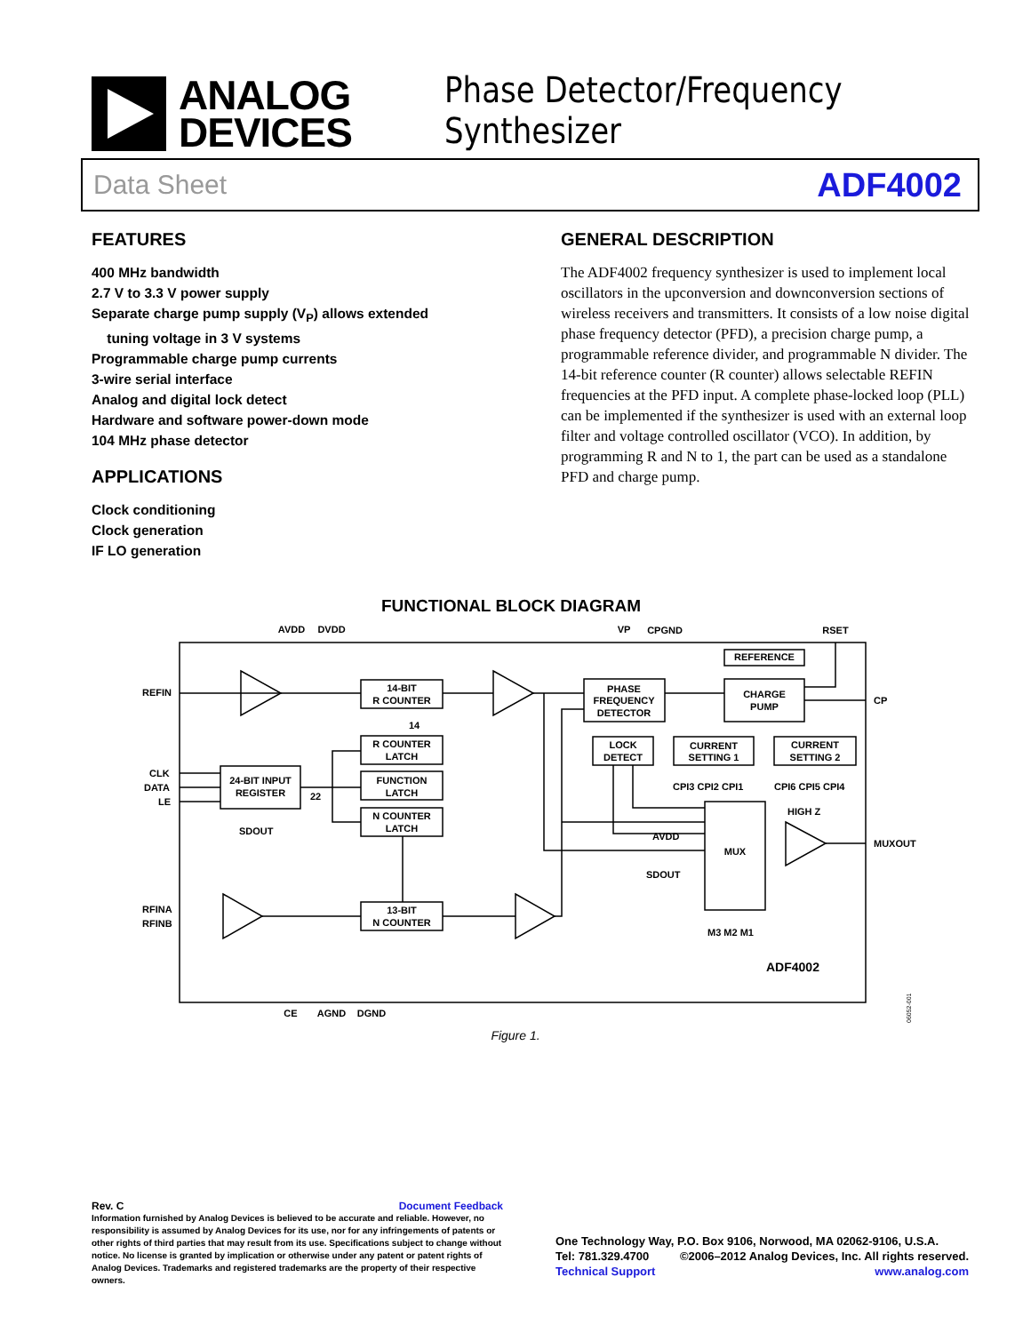ANALOG
DEVICES
Phase Detector/Frequency Synthesizer
Data Sheet ADF4002
FEATURES
400 MHz bandwidth
2.7 V to 3.3 V power supply
Separate charge pump supply (V<sub>P</sub>) allows extended
tuning voltage in 3 V systems
Programmable charge pump currents
3-wire serial interface
Analog and digital lock detect
Hardware and software power-down mode
104 MHz phase detector
APPLICATIONS
Clock conditioning
Clock generation
IF LO generation
GENERAL DESCRIPTION
The ADF4002 frequency synthesizer is used to implement local oscillators in the upconversion and downconversion sections of wireless receivers and transmitters. It consists of a low noise digital phase frequency detector (PFD), a precision charge pump, a programmable reference divider, and programmable N divider. The 14-bit reference counter (R counter) allows selectable REFIN frequencies at the PFD input. A complete phase-locked loop (PLL) can be implemented if the synthesizer is used with an external loop filter and voltage controlled oscillator (VCO). In addition, by programming R and N to 1, the part can be used as a standalone PFD and charge pump.
FUNCTIONAL BLOCK DIAGRAM
14-BIT
R COUNTER
R COUNTER
LATCH
FUNCTION
LATCH
N COUNTER
LATCH
24-BIT INPUT
REGISTER
13-BIT
N COUNTER
PHASE
FREQUENCY
DETECTOR
CHARGE
PUMP
REFERENCE
LOCK
DETECT
CURRENT
SETTING 1
CURRENT
SETTING 2
MUX
AVDD
DVDD
VP
CPGND
RSET
CE
AGND
DGND
REFIN
CLK
DATA
LE
RFINA
RFINB
CP
MUXOUT
HIGH Z
AVDD
SDOUT
SDOUT
14
22
CPI3 CPI2 CPI1
CPI6 CPI5 CPI4
M3 M2 M1
ADF4002
06052-001
Figure 1.
Rev. C Document Feedback
Information furnished by Analog Devices is believed to be accurate and reliable. However, no responsibility is assumed by Analog Devices for its use, nor for any infringements of patents or other rights of third parties that may result from its use. Specifications subject to change without notice. No license is granted by implication or otherwise under any patent or patent rights of Analog Devices. Trademarks and registered trademarks are the property of their respective owners.
One Technology Way, P.O. Box 9106, Norwood, MA 02062-9106, U.S.A.
Tel: 781.329.4700 ©2006–2012 Analog Devices, Inc. All rights reserved.
Technical Support www.analog.com